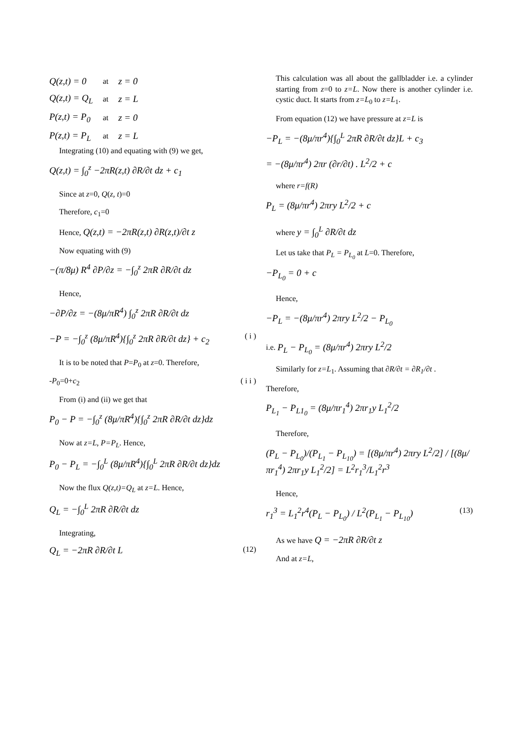| Q(z,t) = 0 | at | z = 0 |
| Q(z,t) = Q<sub>L</sub> | at | z = L |
| P(z,t) = P<sub>0</sub> | at | z = 0 |
| P(z,t) = P<sub>L</sub> | at | z = L |
Integrating (10) and equating with (9) we get,
Q(z,t) = ∫<sub>0</sub><sup>z</sup> −2πR(z,t) ∂R/∂t dz + c<sub>1</sub>
Since at z=0, Q(z, t)=0
Therefore, c<sub>1</sub>=0
Hence, Q(z,t) = −2πR(z,t) ∂R(z,t)/∂t z
Now equating with (9)
−(π/8μ) R<sup>4</sup> ∂P/∂z = −∫<sub>0</sub><sup>z</sup> 2πR ∂R/∂t dz
Hence,
−∂P/∂z = −(8μ/πR<sup>4</sup>) ∫<sub>0</sub><sup>z</sup> 2πR ∂R/∂t dz
−P = −∫<sub>0</sub><sup>z</sup> (8μ/πR<sup>4</sup>){∫<sub>0</sub><sup>z</sup> 2πR ∂R/∂t dz} + c<sub>2</sub> ( i )
It is to be noted that P=P<sub>0</sub> at z=0. Therefore,
-P<sub>0</sub>=0+c<sub>2</sub> ( i i )
From (i) and (ii) we get that
P<sub>0</sub> − P = −∫<sub>0</sub><sup>z</sup> (8μ/πR<sup>4</sup>){∫<sub>0</sub><sup>z</sup> 2πR ∂R/∂t dz}dz
Now at z=L, P=P<sub>L</sub>. Hence,
P<sub>0</sub> − P<sub>L</sub> = −∫<sub>0</sub><sup>L</sup> (8μ/πR<sup>4</sup>){∫<sub>0</sub><sup>L</sup> 2πR ∂R/∂t dz}dz
Now the flux Q(z,t)=Q<sub>L</sub> at z=L. Hence,
Q<sub>L</sub> = −∫<sub>0</sub><sup>L</sup> 2πR ∂R/∂t dz
Integrating,
Q<sub>L</sub> = −2πR ∂R/∂t L (12)
This calculation was all about the gallbladder i.e. a cylinder starting from z=0 to z=L. Now there is another cylinder i.e. cystic duct. It starts from z=L<sub>0</sub> to z=L<sub>1</sub>.
From equation (12) we have pressure at z=L is
−P<sub>L</sub> = −(8μ/πr<sup>4</sup>){∫<sub>0</sub><sup>L</sup> 2πR ∂R/∂t dz}L + c<sub>3</sub>
= −(8μ/πr<sup>4</sup>) 2πr (∂r/∂t) . L<sup>2</sup>/2 + c
where r=f(R)
P<sub>L</sub> = (8μ/πr<sup>4</sup>) 2πry L<sup>2</sup>/2 + c
where y = ∫<sub>0</sub><sup>L</sup> ∂R/∂t dz
Let us take that P<sub>L</sub> = P<sub>L<sub>0</sub></sub> at L=0. Therefore,
−P<sub>L<sub>0</sub></sub> = 0 + c
Hence,
−P<sub>L</sub> = −(8μ/πr<sup>4</sup>) 2πry L<sup>2</sup>/2 − P<sub>L<sub>0</sub></sub>
i.e. P<sub>L</sub> − P<sub>L<sub>0</sub></sub> = (8μ/πr<sup>4</sup>) 2πry L<sup>2</sup>/2
Similarly for z=L<sub>1</sub>. Assuming that ∂R/∂t = ∂R<sub>1</sub>/∂t .
Therefore,
P<sub>L<sub>1</sub></sub> − P<sub>L1<sub>0</sub></sub> = (8μ/πr<sub>1</sub><sup>4</sup>) 2πr<sub>1</sub>y L<sub>1</sub><sup>2</sup>/2
Therefore,
(P<sub>L</sub> − P<sub>L<sub>0</sub></sub>)/(P<sub>L<sub>1</sub></sub> − P<sub>L<sub>10</sub></sub>) = [(8μ/πr<sup>4</sup>) 2πry L<sup>2</sup>/2] / [(8μ/πr<sub>1</sub><sup>4</sup>) 2πr<sub>1</sub>y L<sub>1</sub><sup>2</sup>/2] = L<sup>2</sup>r<sub>1</sub><sup>3</sup>/L<sub>1</sub><sup>2</sup>r<sup>3</sup>
Hence,
r<sub>1</sub><sup>3</sup> = L<sub>1</sub><sup>2</sup>r<sup>4</sup>(P<sub>L</sub> − P<sub>L<sub>0</sub></sub>) / L<sup>2</sup>(P<sub>L<sub>1</sub></sub> − P<sub>L<sub>10</sub></sub>) (13)
As we have Q = −2πR ∂R/∂t z
And at z=L,